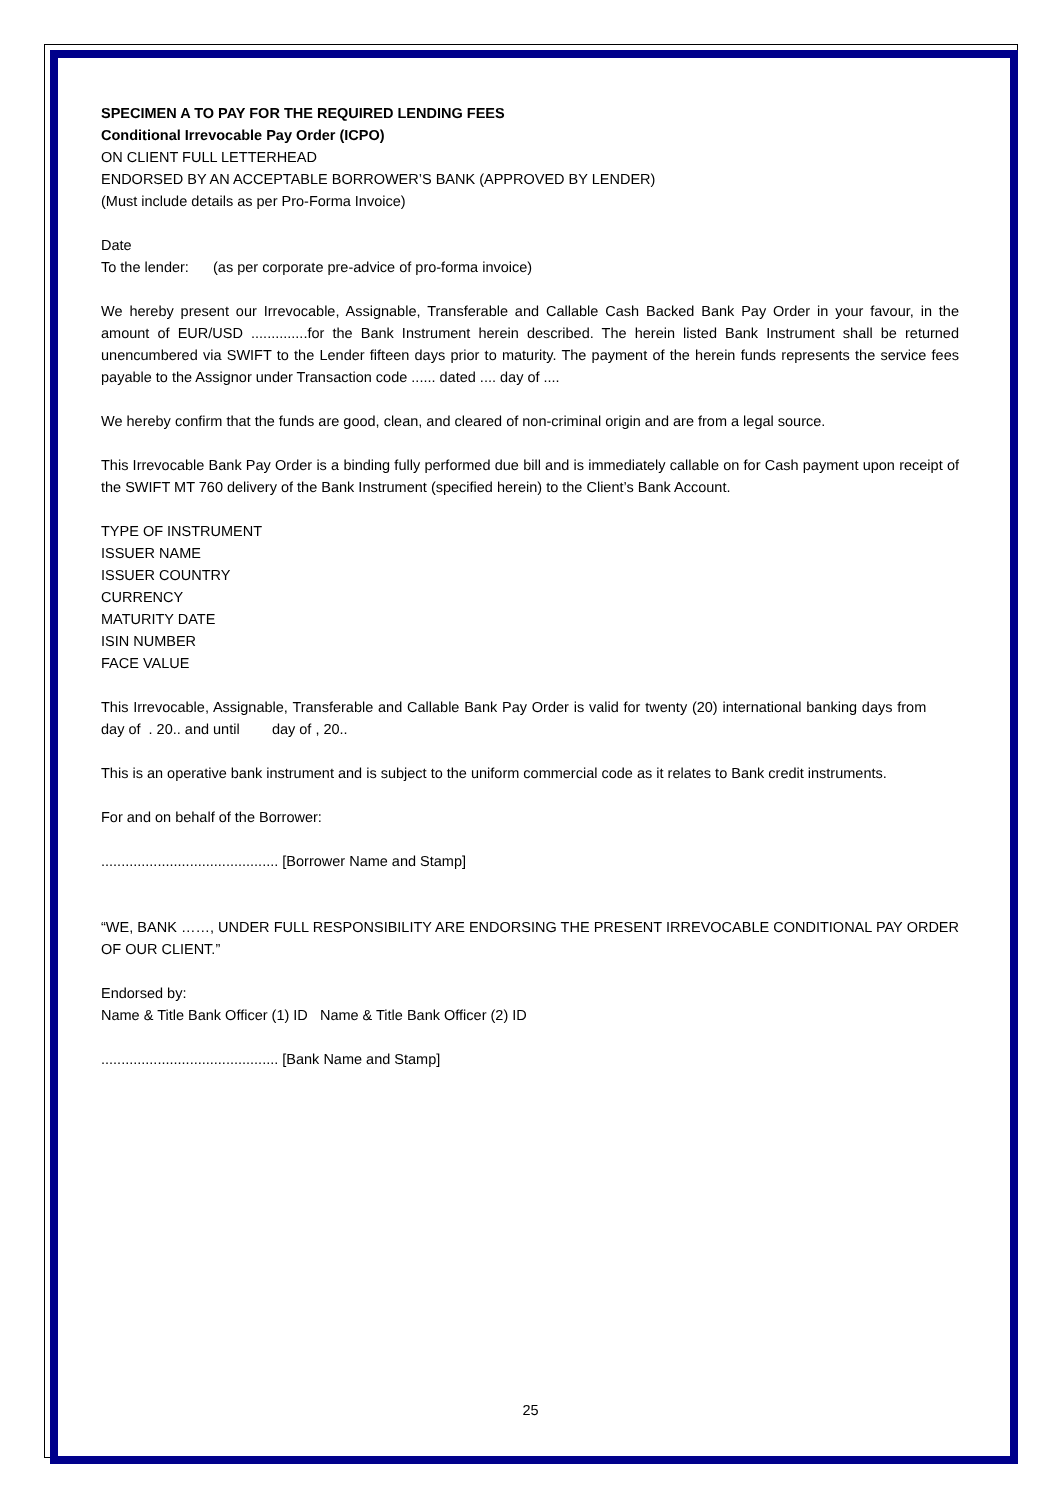SPECIMEN A TO PAY FOR THE REQUIRED LENDING FEES
Conditional Irrevocable Pay Order (ICPO)
ON CLIENT FULL LETTERHEAD
ENDORSED BY AN ACCEPTABLE BORROWER’S BANK (APPROVED BY LENDER)
(Must include details as per Pro-Forma Invoice)
Date
To the lender: (as per corporate pre-advice of pro-forma invoice)
We hereby present our Irrevocable, Assignable, Transferable and Callable Cash Backed Bank Pay Order in your favour, in the amount of EUR/USD ..............for the Bank Instrument herein described. The herein listed Bank Instrument shall be returned unencumbered via SWIFT to the Lender fifteen days prior to maturity. The payment of the herein funds represents the service fees payable to the Assignor under Transaction code ...... dated .... day of ....
We hereby confirm that the funds are good, clean, and cleared of non-criminal origin and are from a legal source.
This Irrevocable Bank Pay Order is a binding fully performed due bill and is immediately callable on for Cash payment upon receipt of the SWIFT MT 760 delivery of the Bank Instrument (specified herein) to the Client’s Bank Account.
TYPE OF INSTRUMENT
ISSUER NAME
ISSUER COUNTRY
CURRENCY
MATURITY DATE
ISIN NUMBER
FACE VALUE
This Irrevocable, Assignable, Transferable and Callable Bank Pay Order is valid for twenty (20) international banking days from day of . 20.. and until day of , 20..
This is an operative bank instrument and is subject to the uniform commercial code as it relates to Bank credit instruments.
For and on behalf of the Borrower:
............................................ [Borrower Name and Stamp]
“WE, BANK ……, UNDER FULL RESPONSIBILITY ARE ENDORSING THE PRESENT IRREVOCABLE CONDITIONAL PAY ORDER OF OUR CLIENT.”
Endorsed by:
Name & Title Bank Officer (1) ID Name & Title Bank Officer (2) ID
............................................ [Bank Name and Stamp]
25